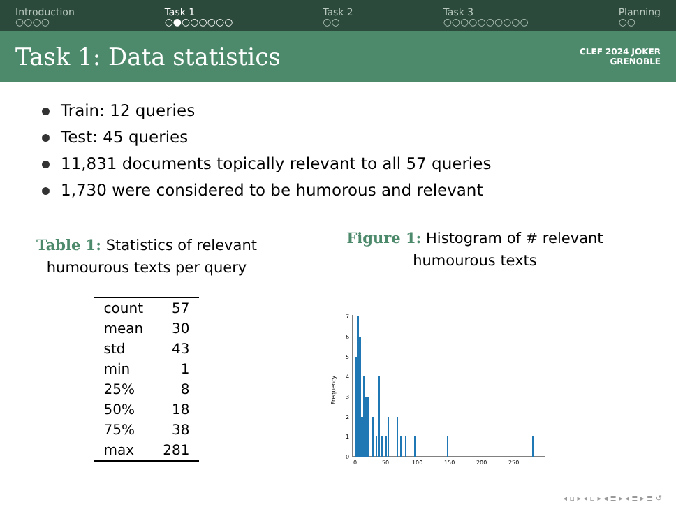Introduction
○○○○
Task 1
○●○○○○○○
Task 2
○○
Task 3
○○○○○○○○○○
Planning
○○
Task 1: Data statistics
CLEF 2024 JOKER
GRENOBLE
Train: 12 queries
Test: 45 queries
11,831 documents topically relevant to all 57 queries
1,730 were considered to be humorous and relevant
Table 1: Statistics of relevant
humourous texts per query
| count | 57 |
| mean | 30 |
| std | 43 |
| min | 1 |
| 25% | 8 |
| 50% | 18 |
| 75% | 38 |
| max | 281 |
Figure 1: Histogram of # relevant
humourous texts
Frequency
0
1
2
3
4
5
6
7
0
50
100
150
200
250
◂ ▫ ▸ ◂ ▫ ▸ ◂ ≣ ▸ ◂ ≣ ▸ ≣ ↺